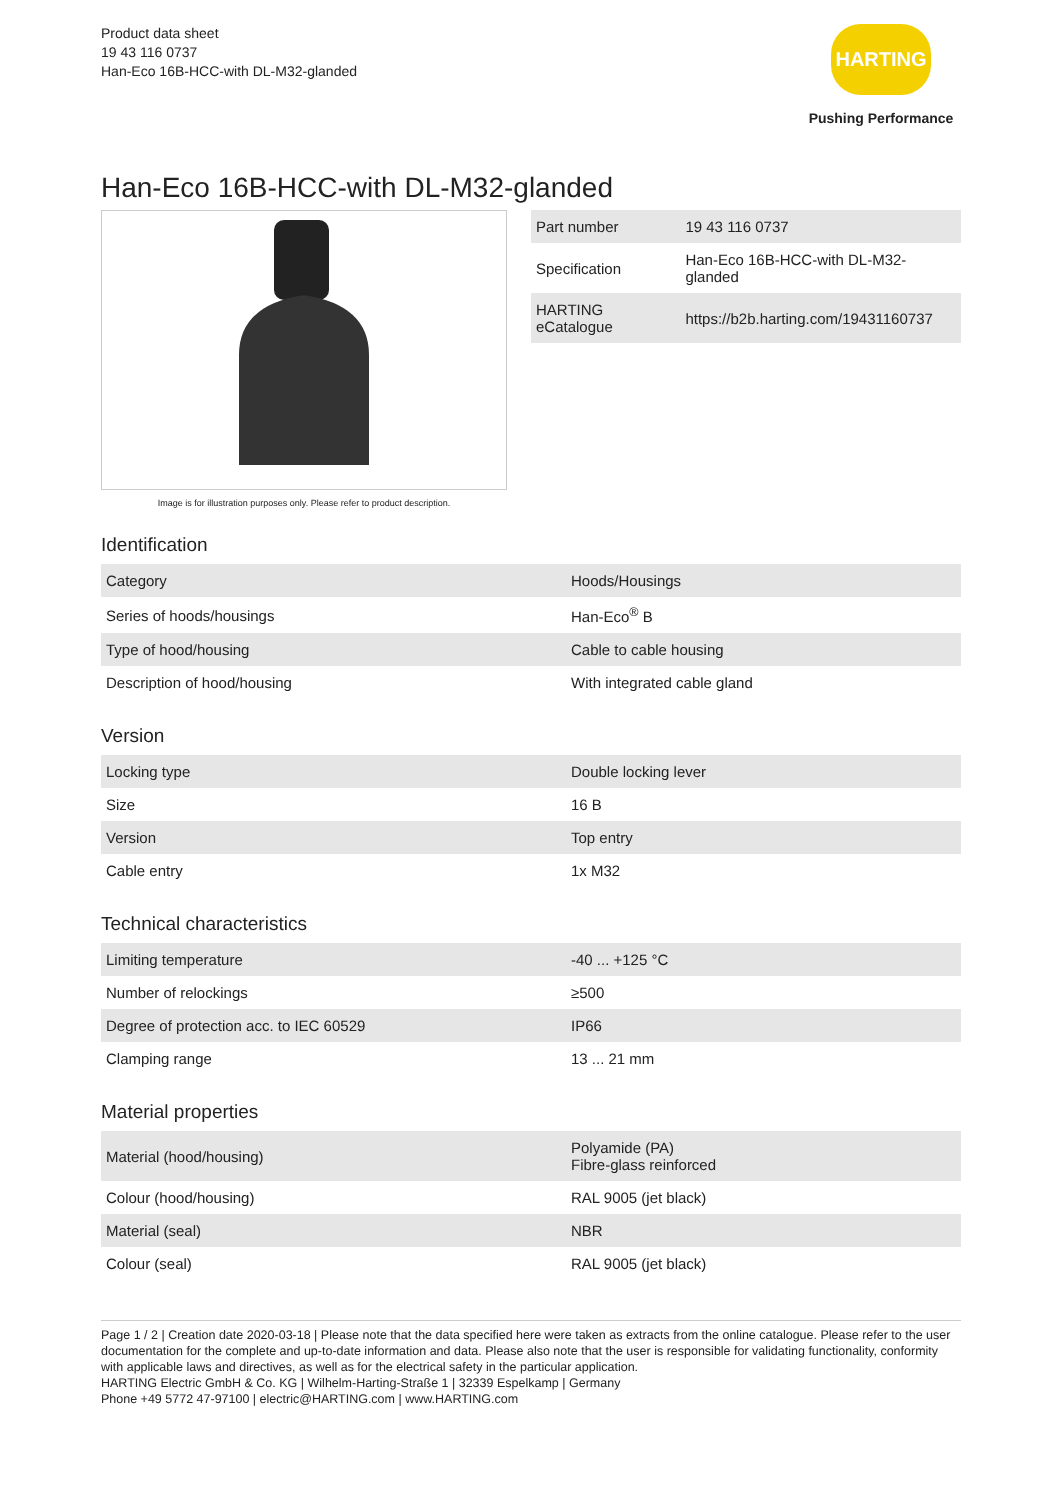Product data sheet
19 43 116 0737
Han-Eco 16B-HCC-with DL-M32-glanded
HARTING
Pushing Performance
Han-Eco 16B-HCC-with DL-M32-glanded
Image is for illustration purposes only. Please refer to product description.
| Part number | 19 43 116 0737 |
| Specification | Han-Eco 16B-HCC-with DL-M32-glanded |
| HARTING eCatalogue | https://b2b.harting.com/19431160737 |
Identification
| Category | Hoods/Housings |
| Series of hoods/housings | Han-Eco<sup>®</sup> B |
| Type of hood/housing | Cable to cable housing |
| Description of hood/housing | With integrated cable gland |
Version
| Locking type | Double locking lever |
| Size | 16 B |
| Version | Top entry |
| Cable entry | 1x M32 |
Technical characteristics
| Limiting temperature | -40 ... +125 °C |
| Number of relockings | ≥500 |
| Degree of protection acc. to IEC 60529 | IP66 |
| Clamping range | 13 ... 21 mm |
Material properties
| Material (hood/housing) | Polyamide (PA) Fibre-glass reinforced |
| Colour (hood/housing) | RAL 9005 (jet black) |
| Material (seal) | NBR |
| Colour (seal) | RAL 9005 (jet black) |
Page 1 / 2 | Creation date 2020-03-18 | Please note that the data specified here were taken as extracts from the online catalogue. Please refer to the user documentation for the complete and up-to-date information and data. Please also note that the user is responsible for validating functionality, conformity with applicable laws and directives, as well as for the electrical safety in the particular application.
HARTING Electric GmbH & Co. KG | Wilhelm-Harting-Straße 1 | 32339 Espelkamp | Germany
Phone +49 5772 47-97100 | electric@HARTING.com | www.HARTING.com